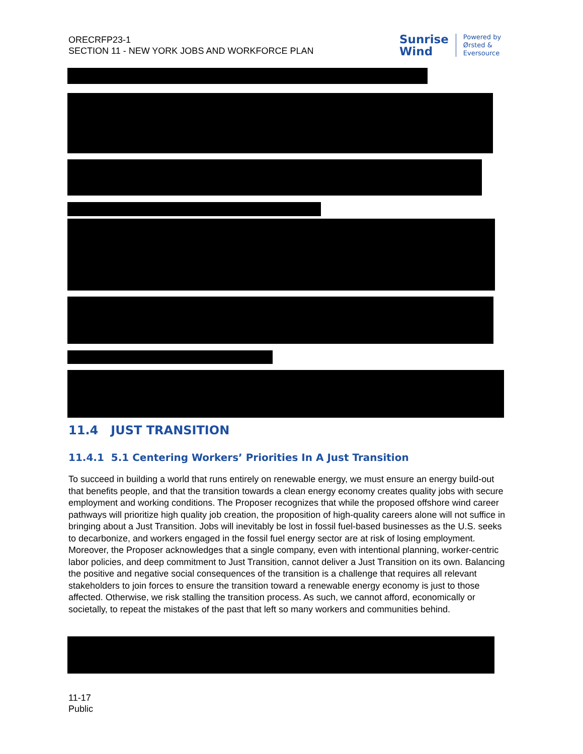ORECRFP23-1
SECTION 11 - NEW YORK JOBS AND WORKFORCE PLAN
Sunrise
Wind
Powered by
Ørsted &
Eversource
11.4 JUST TRANSITION
11.4.1 5.1 Centering Workers’ Priorities In A Just Transition
To succeed in building a world that runs entirely on renewable energy, we must ensure an energy build-out that benefits people, and that the transition towards a clean energy economy creates quality jobs with secure employment and working conditions. The Proposer recognizes that while the proposed offshore wind career pathways will prioritize high quality job creation, the proposition of high-quality careers alone will not suffice in bringing about a Just Transition. Jobs will inevitably be lost in fossil fuel-based businesses as the U.S. seeks to decarbonize, and workers engaged in the fossil fuel energy sector are at risk of losing employment. Moreover, the Proposer acknowledges that a single company, even with intentional planning, worker-centric labor policies, and deep commitment to Just Transition, cannot deliver a Just Transition on its own. Balancing the positive and negative social consequences of the transition is a challenge that requires all relevant stakeholders to join forces to ensure the transition toward a renewable energy economy is just to those affected. Otherwise, we risk stalling the transition process. As such, we cannot afford, economically or societally, to repeat the mistakes of the past that left so many workers and communities behind.
11-17
Public